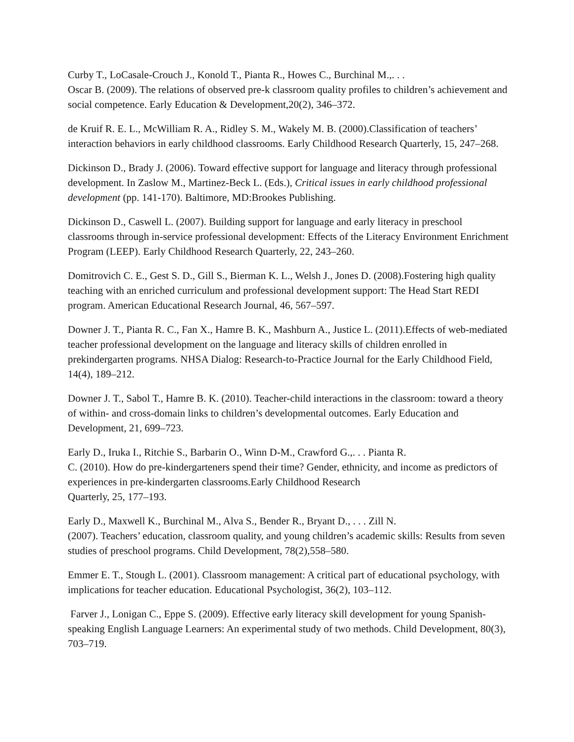Curby T., LoCasale-Crouch J., Konold T., Pianta R., Howes C., Burchinal M.,. . .
Oscar B. (2009). The relations of observed pre-k classroom quality profiles to children’s achievement and social competence. Early Education & Development,20(2), 346–372.
de Kruif R. E. L., McWilliam R. A., Ridley S. M., Wakely M. B. (2000).Classification of teachers’ interaction behaviors in early childhood classrooms. Early Childhood Research Quarterly, 15, 247–268.
Dickinson D., Brady J. (2006). Toward effective support for language and literacy through professional development. In Zaslow M., Martinez-Beck L. (Eds.), Critical issues in early childhood professional development (pp. 141-170). Baltimore, MD:Brookes Publishing.
Dickinson D., Caswell L. (2007). Building support for language and early literacy in preschool classrooms through in-service professional development: Effects of the Literacy Environment Enrichment Program (LEEP). Early Childhood Research Quarterly, 22, 243–260.
Domitrovich C. E., Gest S. D., Gill S., Bierman K. L., Welsh J., Jones D. (2008).Fostering high quality teaching with an enriched curriculum and professional development support: The Head Start REDI program. American Educational Research Journal, 46, 567–597.
Downer J. T., Pianta R. C., Fan X., Hamre B. K., Mashburn A., Justice L. (2011).Effects of web-mediated teacher professional development on the language and literacy skills of children enrolled in prekindergarten programs. NHSA Dialog: Research-to-Practice Journal for the Early Childhood Field, 14(4), 189–212.
Downer J. T., Sabol T., Hamre B. K. (2010). Teacher-child interactions in the classroom: toward a theory of within- and cross-domain links to children’s developmental outcomes. Early Education and Development, 21, 699–723.
Early D., Iruka I., Ritchie S., Barbarin O., Winn D-M., Crawford G.,. . . Pianta R.
C. (2010). How do pre-kindergarteners spend their time? Gender, ethnicity, and income as predictors of experiences in pre-kindergarten classrooms.Early Childhood Research
Quarterly, 25, 177–193.
Early D., Maxwell K., Burchinal M., Alva S., Bender R., Bryant D., . . . Zill N.
(2007). Teachers’ education, classroom quality, and young children’s academic skills: Results from seven studies of preschool programs. Child Development, 78(2),558–580.
Emmer E. T., Stough L. (2001). Classroom management: A critical part of educational psychology, with implications for teacher education. Educational Psychologist, 36(2), 103–112.
Farver J., Lonigan C., Eppe S. (2009). Effective early literacy skill development for young Spanish-speaking English Language Learners: An experimental study of two methods. Child Development, 80(3), 703–719.